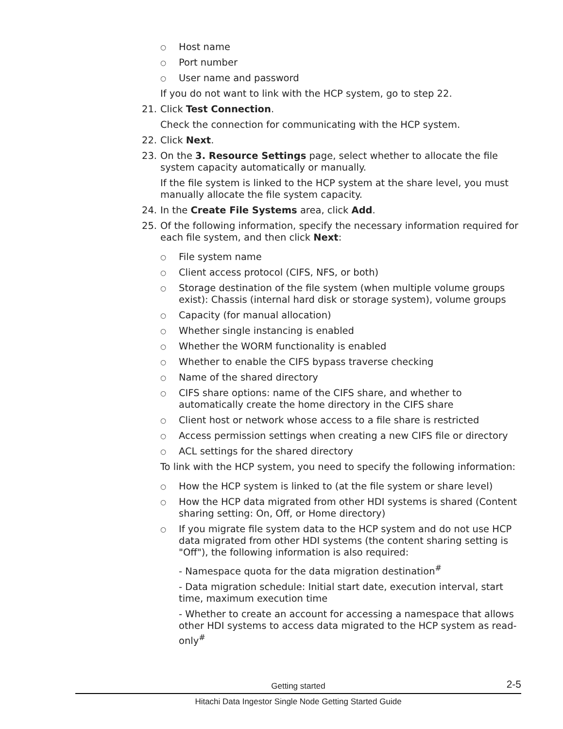○ Host name
○ Port number
○ User name and password
If you do not want to link with the HCP system, go to step 22.
21. Click Test Connection.
Check the connection for communicating with the HCP system.
22. Click Next.
23. On the 3. Resource Settings page, select whether to allocate the file system capacity automatically or manually.
If the file system is linked to the HCP system at the share level, you must manually allocate the file system capacity.
24. In the Create File Systems area, click Add.
25. Of the following information, specify the necessary information required for each file system, and then click Next:
○ File system name
○ Client access protocol (CIFS, NFS, or both)
○ Storage destination of the file system (when multiple volume groups exist): Chassis (internal hard disk or storage system), volume groups
○ Capacity (for manual allocation)
○ Whether single instancing is enabled
○ Whether the WORM functionality is enabled
○ Whether to enable the CIFS bypass traverse checking
○ Name of the shared directory
○ CIFS share options: name of the CIFS share, and whether to automatically create the home directory in the CIFS share
○ Client host or network whose access to a file share is restricted
○ Access permission settings when creating a new CIFS file or directory
○ ACL settings for the shared directory
To link with the HCP system, you need to specify the following information:
○ How the HCP system is linked to (at the file system or share level)
○ How the HCP data migrated from other HDI systems is shared (Content sharing setting: On, Off, or Home directory)
○ If you migrate file system data to the HCP system and do not use HCP data migrated from other HDI systems (the content sharing setting is "Off"), the following information is also required:
- Namespace quota for the data migration destination<sup>#</sup>
- Data migration schedule: Initial start date, execution interval, start time, maximum execution time
- Whether to create an account for accessing a namespace that allows other HDI systems to access data migrated to the HCP system as read-only<sup>#</sup>
Getting started 2-5
Hitachi Data Ingestor Single Node Getting Started Guide